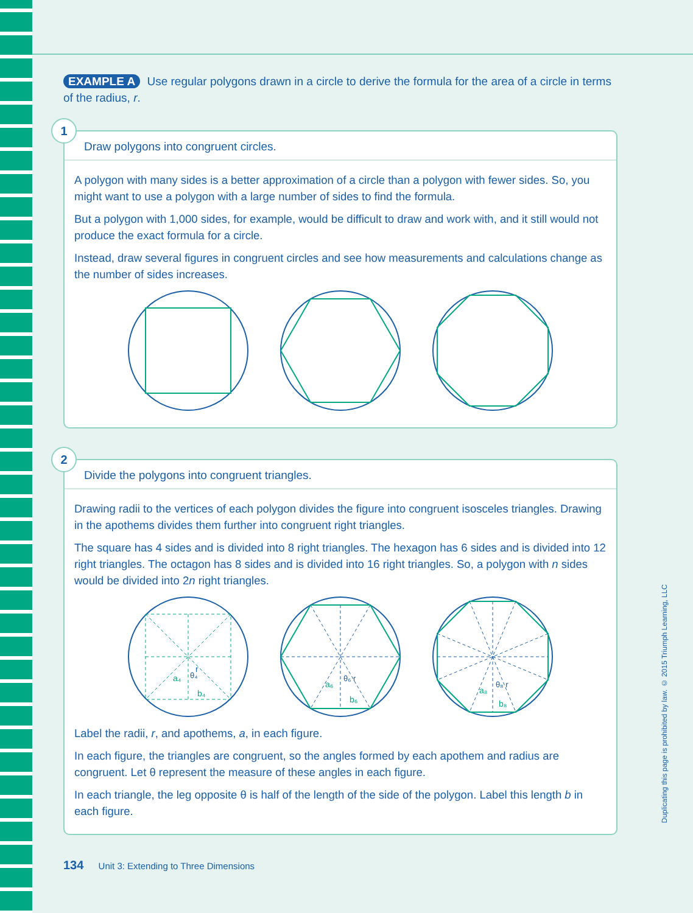EXAMPLE A Use regular polygons drawn in a circle to derive the formula for the area of a circle in terms of the radius, r.
1
Draw polygons into congruent circles.
A polygon with many sides is a better approximation of a circle than a polygon with fewer sides. So, you might want to use a polygon with a large number of sides to find the formula.
But a polygon with 1,000 sides, for example, would be difficult to draw and work with, and it still would not produce the exact formula for a circle.
Instead, draw several figures in congruent circles and see how measurements and calculations change as the number of sides increases.
2
Divide the polygons into congruent triangles.
Drawing radii to the vertices of each polygon divides the figure into congruent isosceles triangles. Drawing in the apothems divides them further into congruent right triangles.
The square has 4 sides and is divided into 8 right triangles. The hexagon has 6 sides and is divided into 12 right triangles. The octagon has 8 sides and is divided into 16 right triangles. So, a polygon with n sides would be divided into 2n right triangles.
a₄
r
θ₄
b₄
a₆
θ₆ r
b₆
a₈
θ₈ r
b₈
Label the radii, r, and apothems, a, in each figure.
In each figure, the triangles are congruent, so the angles formed by each apothem and radius are congruent. Let θ represent the measure of these angles in each figure.
In each triangle, the leg opposite θ is half of the length of the side of the polygon. Label this length b in each figure.
134 Unit 3: Extending to Three Dimensions
Duplicating this page is prohibited by law. © 2015 Triumph Learning, LLC